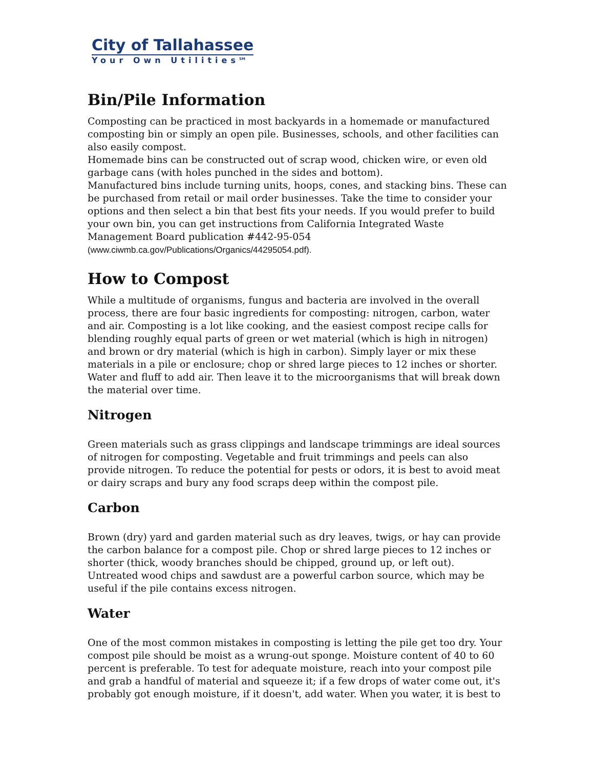City of Tallahassee
Your Own Utilities<sup>SM</sup>
Bin/Pile Information
Composting can be practiced in most backyards in a homemade or manufactured composting bin or simply an open pile. Businesses, schools, and other facilities can also easily compost.
Homemade bins can be constructed out of scrap wood, chicken wire, or even old garbage cans (with holes punched in the sides and bottom).
Manufactured bins include turning units, hoops, cones, and stacking bins. These can be purchased from retail or mail order businesses. Take the time to consider your options and then select a bin that best fits your needs. If you would prefer to build your own bin, you can get instructions from California Integrated Waste Management Board publication #442-95-054 (www.ciwmb.ca.gov/Publications/Organics/44295054.pdf).
How to Compost
While a multitude of organisms, fungus and bacteria are involved in the overall process, there are four basic ingredients for composting: nitrogen, carbon, water and air. Composting is a lot like cooking, and the easiest compost recipe calls for blending roughly equal parts of green or wet material (which is high in nitrogen) and brown or dry material (which is high in carbon). Simply layer or mix these materials in a pile or enclosure; chop or shred large pieces to 12 inches or shorter. Water and fluff to add air. Then leave it to the microorganisms that will break down the material over time.
Nitrogen
Green materials such as grass clippings and landscape trimmings are ideal sources of nitrogen for composting. Vegetable and fruit trimmings and peels can also provide nitrogen. To reduce the potential for pests or odors, it is best to avoid meat or dairy scraps and bury any food scraps deep within the compost pile.
Carbon
Brown (dry) yard and garden material such as dry leaves, twigs, or hay can provide the carbon balance for a compost pile. Chop or shred large pieces to 12 inches or shorter (thick, woody branches should be chipped, ground up, or left out). Untreated wood chips and sawdust are a powerful carbon source, which may be useful if the pile contains excess nitrogen.
Water
One of the most common mistakes in composting is letting the pile get too dry. Your compost pile should be moist as a wrung-out sponge. Moisture content of 40 to 60 percent is preferable. To test for adequate moisture, reach into your compost pile and grab a handful of material and squeeze it; if a few drops of water come out, it's probably got enough moisture, if it doesn't, add water. When you water, it is best to